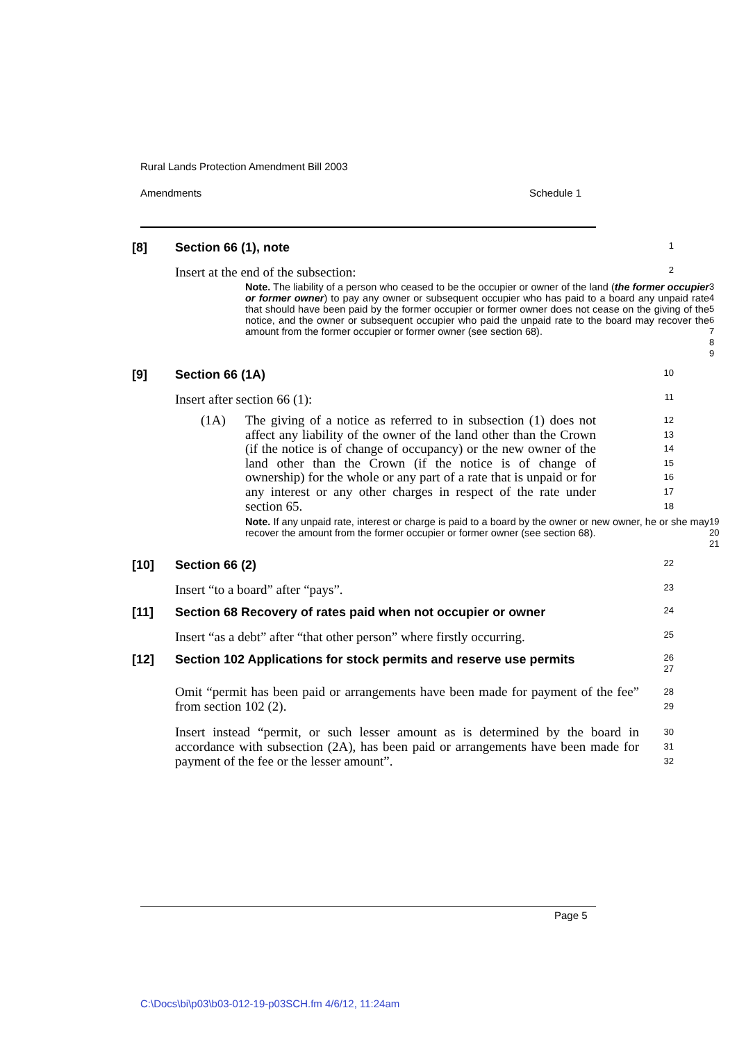Rural Lands Protection Amendment Bill 2003
Amendments Schedule 1
[8] Section 66 (1), note
1
Insert at the end of the subsection:
2
Note. The liability of a person who ceased to be the occupier or owner of the land (the former occupier or former owner) to pay any owner or subsequent occupier who has paid to a board any unpaid rate that should have been paid by the former occupier or former owner does not cease on the giving of the notice, and the owner or subsequent occupier who paid the unpaid rate to the board may recover the amount from the former occupier or former owner (see section 68).
3
4
5
6
7
8
9
[9] Section 66 (1A)
10
Insert after section 66 (1):
11
(1A) The giving of a notice as referred to in subsection (1) does not affect any liability of the owner of the land other than the Crown (if the notice is of change of occupancy) or the new owner of the land other than the Crown (if the notice is of change of ownership) for the whole or any part of a rate that is unpaid or for any interest or any other charges in respect of the rate under section 65.
12
13
14
15
16
17
18
Note. If any unpaid rate, interest or charge is paid to a board by the owner or new owner, he or she may recover the amount from the former occupier or former owner (see section 68).
19
20
21
[10] Section 66 (2)
22
Insert “to a board” after “pays”.
23
[11] Section 68 Recovery of rates paid when not occupier or owner
24
Insert “as a debt” after “that other person” where firstly occurring.
25
[12] Section 102 Applications for stock permits and reserve use permits
26
27
Omit “permit has been paid or arrangements have been made for payment of the fee” from section 102 (2).
28
29
Insert instead “permit, or such lesser amount as is determined by the board in accordance with subsection (2A), has been paid or arrangements have been made for payment of the fee or the lesser amount”.
30
31
32
Page 5
C:\Docs\bi\p03\b03-012-19-p03SCH.fm 4/6/12, 11:24am